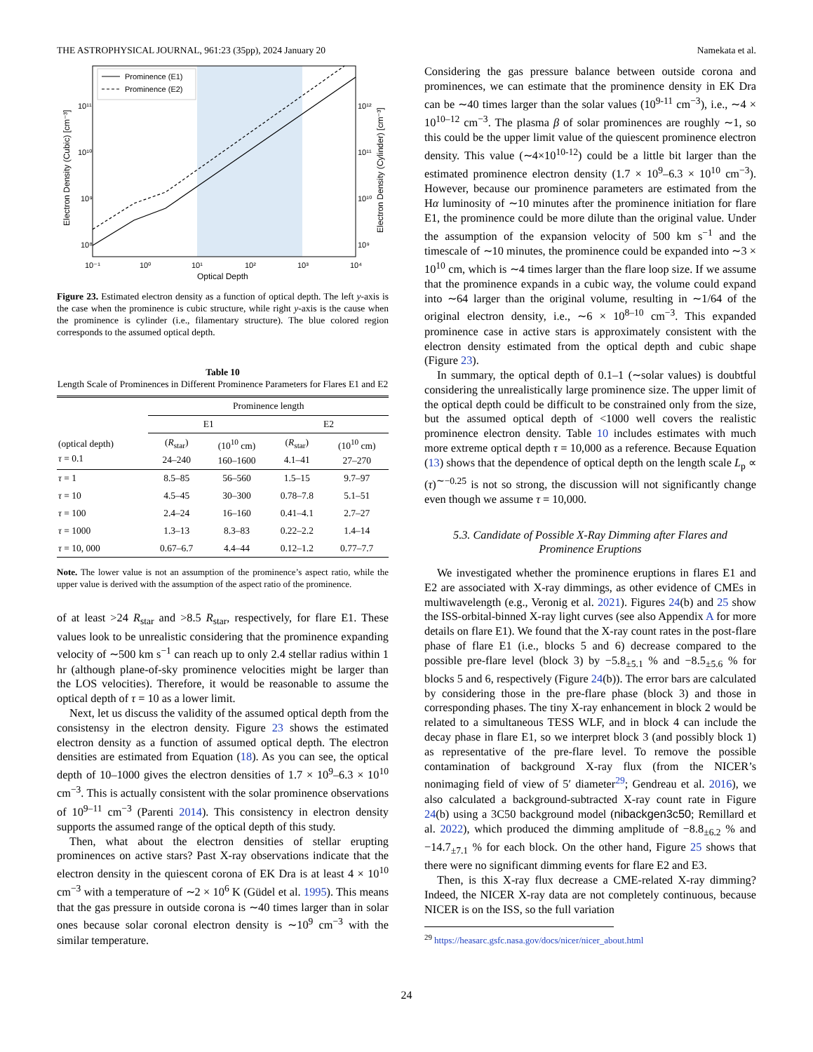THE ASTROPHYSICAL JOURNAL, 961:23 (35pp), 2024 January 20 Namekata et al.
Prominence (E1)
Prominence (E2)
10¹¹
10¹⁰
10⁹
10⁸
10¹²
10¹¹
10¹⁰
10⁹
10⁻¹
10⁰
10¹
10²
10³
10⁴
Optical Depth
Electron Density (Cubic) [cm⁻³]
Electron Density (Cylinder) [cm⁻³]
Figure 23. Estimated electron density as a function of optical depth. The left y-axis is the case when the prominence is cubic structure, while right y-axis is the cause when the prominence is cylinder (i.e., filamentary structure). The blue colored region corresponds to the assumed optical depth.
Table 10
Length Scale of Prominences in Different Prominence Parameters for Flares E1 and E2
| | Prominence length | | | |
| --- | --- | --- | --- | --- |
| | E1 | | E2 | |
| (optical depth) τ = 0.1 | ( R<sub>star</sub>) 24–240 | (10<sup>10</sup> cm) 160–1600 | ( R<sub>star</sub>) 4.1–41 | (10<sup>10</sup> cm) 27–270 |
| τ = 1 | 8.5–85 | 56–560 | 1.5–15 | 9.7–97 |
| τ = 10 | 4.5–45 | 30–300 | 0.78–7.8 | 5.1–51 |
| τ = 100 | 2.4–24 | 16–160 | 0.41–4.1 | 2.7–27 |
| τ = 1000 | 1.3–13 | 8.3–83 | 0.22–2.2 | 1.4–14 |
| τ = 10, 000 | 0.67–6.7 | 4.4–44 | 0.12–1.2 | 0.77–7.7 |
Note. The lower value is not an assumption of the prominence’s aspect ratio, while the upper value is derived with the assumption of the aspect ratio of the prominence.
of at least >24 R<sub>star</sub> and >8.5 R<sub>star</sub>, respectively, for flare E1. These values look to be unrealistic considering that the prominence expanding velocity of ∼500 km s<sup>−1</sup> can reach up to only 2.4 stellar radius within 1 hr (although plane-of-sky prominence velocities might be larger than the LOS velocities). Therefore, it would be reasonable to assume the optical depth of τ = 10 as a lower limit.
Next, let us discuss the validity of the assumed optical depth from the consistensy in the electron density. Figure 23 shows the estimated electron density as a function of assumed optical depth. The electron densities are estimated from Equation (18). As you can see, the optical depth of 10–1000 gives the electron densities of 1.7 × 10<sup>9</sup>–6.3 × 10<sup>10</sup> cm<sup>−3</sup>. This is actually consistent with the solar prominence observations of 10<sup>9–11</sup> cm<sup>−3</sup> (Parenti 2014). This consistency in electron density supports the assumed range of the optical depth of this study.
Then, what about the electron densities of stellar erupting prominences on active stars? Past X-ray observations indicate that the electron density in the quiescent corona of EK Dra is at least 4 × 10<sup>10</sup> cm<sup>−3</sup> with a temperature of ∼2 × 10<sup>6</sup> K (Güdel et al. 1995). This means that the gas pressure in outside corona is ∼40 times larger than in solar ones because solar coronal electron density is ∼10<sup>9</sup> cm<sup>−3</sup> with the similar temperature.
Considering the gas pressure balance between outside corona and prominences, we can estimate that the prominence density in EK Dra can be ∼40 times larger than the solar values (10<sup>9-11</sup> cm<sup>−3</sup>), i.e., ∼4 × 10<sup>10–12</sup> cm<sup>−3</sup>. The plasma β of solar prominences are roughly ∼1, so this could be the upper limit value of the quiescent prominence electron density. This value (∼4×10<sup>10-12</sup>) could be a little bit larger than the estimated prominence electron density (1.7 × 10<sup>9</sup>–6.3 × 10<sup>10</sup> cm<sup>−3</sup>). However, because our prominence parameters are estimated from the Hα luminosity of ∼10 minutes after the prominence initiation for flare E1, the prominence could be more dilute than the original value. Under the assumption of the expansion velocity of 500 km s<sup>−1</sup> and the timescale of ∼10 minutes, the prominence could be expanded into ∼3 × 10<sup>10</sup> cm, which is ∼4 times larger than the flare loop size. If we assume that the prominence expands in a cubic way, the volume could expand into ∼64 larger than the original volume, resulting in ∼1/64 of the original electron density, i.e., ∼6 × 10<sup>8–10</sup> cm<sup>−3</sup>. This expanded prominence case in active stars is approximately consistent with the electron density estimated from the optical depth and cubic shape (Figure 23).
In summary, the optical depth of 0.1–1 (∼solar values) is doubtful considering the unrealistically large prominence size. The upper limit of the optical depth could be difficult to be constrained only from the size, but the assumed optical depth of <1000 well covers the realistic prominence electron density. Table 10 includes estimates with much more extreme optical depth τ = 10,000 as a reference. Because Equation (13) shows that the dependence of optical depth on the length scale L<sub>p</sub> ∝ (τ)<sup>∼−0.25</sup> is not so strong, the discussion will not significantly change even though we assume τ = 10,000.
5.3. Candidate of Possible X-Ray Dimming after Flares and Prominence Eruptions
We investigated whether the prominence eruptions in flares E1 and E2 are associated with X-ray dimmings, as other evidence of CMEs in multiwavelength (e.g., Veronig et al. 2021). Figures 24(b) and 25 show the ISS-orbital-binned X-ray light curves (see also Appendix A for more details on flare E1). We found that the X-ray count rates in the post-flare phase of flare E1 (i.e., blocks 5 and 6) decrease compared to the possible pre-flare level (block 3) by −5.8<sub>±5.1</sub> % and −8.5<sub>±5.6</sub> % for blocks 5 and 6, respectively (Figure 24(b)). The error bars are calculated by considering those in the pre-flare phase (block 3) and those in corresponding phases. The tiny X-ray enhancement in block 2 would be related to a simultaneous TESS WLF, and in block 4 can include the decay phase in flare E1, so we interpret block 3 (and possibly block 1) as representative of the pre-flare level. To remove the possible contamination of background X-ray flux (from the NICER’s nonimaging field of view of 5′ diameter<sup>29</sup>; Gendreau et al. 2016), we also calculated a background-subtracted X-ray count rate in Figure 24(b) using a 3C50 background model (nibackgen3c50; Remillard et al. 2022), which produced the dimming amplitude of −8.8<sub>±6.2</sub> % and −14.7<sub>±7.1</sub> % for each block. On the other hand, Figure 25 shows that there were no significant dimming events for flare E2 and E3.
Then, is this X-ray flux decrease a CME-related X-ray dimming? Indeed, the NICER X-ray data are not completely continuous, because NICER is on the ISS, so the full variation
<sup>29</sup> https://heasarc.gsfc.nasa.gov/docs/nicer/nicer_about.html
24